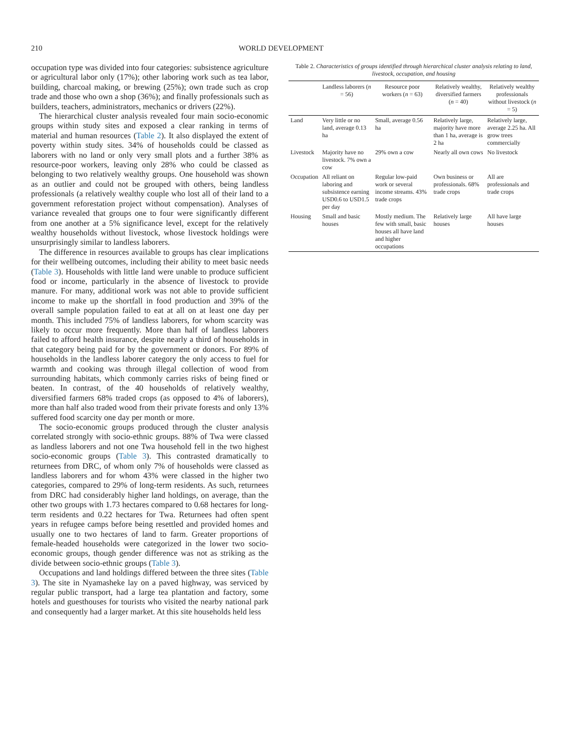210 WORLD DEVELOPMENT
occupation type was divided into four categories: subsistence agriculture or agricultural labor only (17%); other laboring work such as tea labor, building, charcoal making, or brewing (25%); own trade such as crop trade and those who own a shop (36%); and finally professionals such as builders, teachers, administrators, mechanics or drivers (22%).
The hierarchical cluster analysis revealed four main socio-economic groups within study sites and exposed a clear ranking in terms of material and human resources (Table 2). It also displayed the extent of poverty within study sites. 34% of households could be classed as laborers with no land or only very small plots and a further 38% as resource-poor workers, leaving only 28% who could be classed as belonging to two relatively wealthy groups. One household was shown as an outlier and could not be grouped with others, being landless professionals (a relatively wealthy couple who lost all of their land to a government reforestation project without compensation). Analyses of variance revealed that groups one to four were significantly different from one another at a 5% significance level, except for the relatively wealthy households without livestock, whose livestock holdings were unsurprisingly similar to landless laborers.
The difference in resources available to groups has clear implications for their wellbeing outcomes, including their ability to meet basic needs (Table 3). Households with little land were unable to produce sufficient food or income, particularly in the absence of livestock to provide manure. For many, additional work was not able to provide sufficient income to make up the shortfall in food production and 39% of the overall sample population failed to eat at all on at least one day per month. This included 75% of landless laborers, for whom scarcity was likely to occur more frequently. More than half of landless laborers failed to afford health insurance, despite nearly a third of households in that category being paid for by the government or donors. For 89% of households in the landless laborer category the only access to fuel for warmth and cooking was through illegal collection of wood from surrounding habitats, which commonly carries risks of being fined or beaten. In contrast, of the 40 households of relatively wealthy, diversified farmers 68% traded crops (as opposed to 4% of laborers), more than half also traded wood from their private forests and only 13% suffered food scarcity one day per month or more.
The socio-economic groups produced through the cluster analysis correlated strongly with socio-ethnic groups. 88% of Twa were classed as landless laborers and not one Twa household fell in the two highest socio-economic groups (Table 3). This contrasted dramatically to returnees from DRC, of whom only 7% of households were classed as landless laborers and for whom 43% were classed in the higher two categories, compared to 29% of long-term residents. As such, returnees from DRC had considerably higher land holdings, on average, than the other two groups with 1.73 hectares compared to 0.68 hectares for long-term residents and 0.22 hectares for Twa. Returnees had often spent years in refugee camps before being resettled and provided homes and usually one to two hectares of land to farm. Greater proportions of female-headed households were categorized in the lower two socio-economic groups, though gender difference was not as striking as the divide between socio-ethnic groups (Table 3).
Occupations and land holdings differed between the three sites (Table 3). The site in Nyamasheke lay on a paved highway, was serviced by regular public transport, had a large tea plantation and factory, some hotels and guesthouses for tourists who visited the nearby national park and consequently had a larger market. At this site households held less
Table 2. Characteristics of groups identified through hierarchical cluster analysis relating to land, livestock, occupation, and housing
| | Landless laborers ( n = 56) | Resource poor workers ( n = 63) | Relatively wealthy, diversified farmers ( n = 40) | Relatively wealthy professionals without livestock ( n = 5) |
| --- | --- | --- | --- | --- |
| Land | Very little or no land, average 0.13 ha | Small, average 0.56 ha | Relatively large, majority have more than 1 ha, average is 2 ha | Relatively large, average 2.25 ha. All grow trees commercially |
| Livestock | Majority have no livestock. 7% own a cow | 29% own a cow | Nearly all own cows | No livestock |
| Occupation | All reliant on laboring and subsistence earning USD0.6 to USD1.5 per day | Regular low-paid work or several income streams. 43% trade crops | Own business or professionals. 68% trade crops | All are professionals and trade crops |
| Housing | Small and basic houses | Mostly medium. The few with small, basic houses all have land and higher occupations | Relatively large houses | All have large houses |